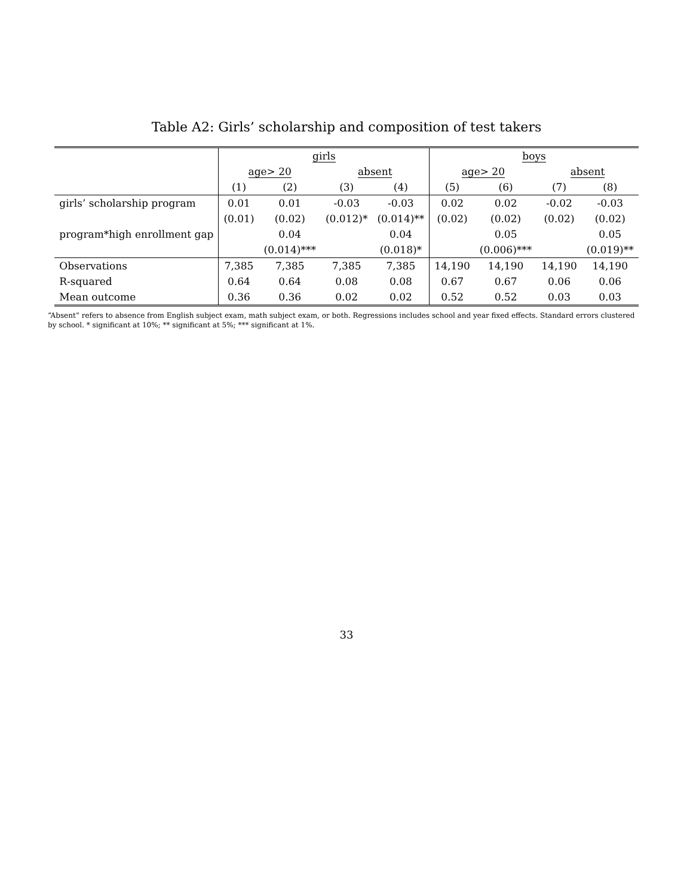Table A2: Girls’ scholarship and composition of test takers
| | girls | | | | boys | | | |
| --- | --- | --- | --- | --- | --- | --- | --- | --- |
| | age> 20 | | absent | | age> 20 | | absent | |
| | (1) | (2) | (3) | (4) | (5) | (6) | (7) | (8) |
| girls’ scholarship program | 0.01 | 0.01 | -0.03 | -0.03 | 0.02 | 0.02 | -0.02 | -0.03 |
| | (0.01) | (0.02) | (0.012)* | (0.014)** | (0.02) | (0.02) | (0.02) | (0.02) |
| program*high enrollment gap | | 0.04 | | 0.04 | | 0.05 | | 0.05 |
| | | (0.014)*** | | (0.018)* | | (0.006)*** | | (0.019)** |
| Observations | 7,385 | 7,385 | 7,385 | 7,385 | 14,190 | 14,190 | 14,190 | 14,190 |
| R-squared | 0.64 | 0.64 | 0.08 | 0.08 | 0.67 | 0.67 | 0.06 | 0.06 |
| Mean outcome | 0.36 | 0.36 | 0.02 | 0.02 | 0.52 | 0.52 | 0.03 | 0.03 |
“Absent” refers to absence from English subject exam, math subject exam, or both. Regressions includes school and year fixed effects. Standard errors clustered by school. * significant at 10%; ** significant at 5%; *** significant at 1%.
33